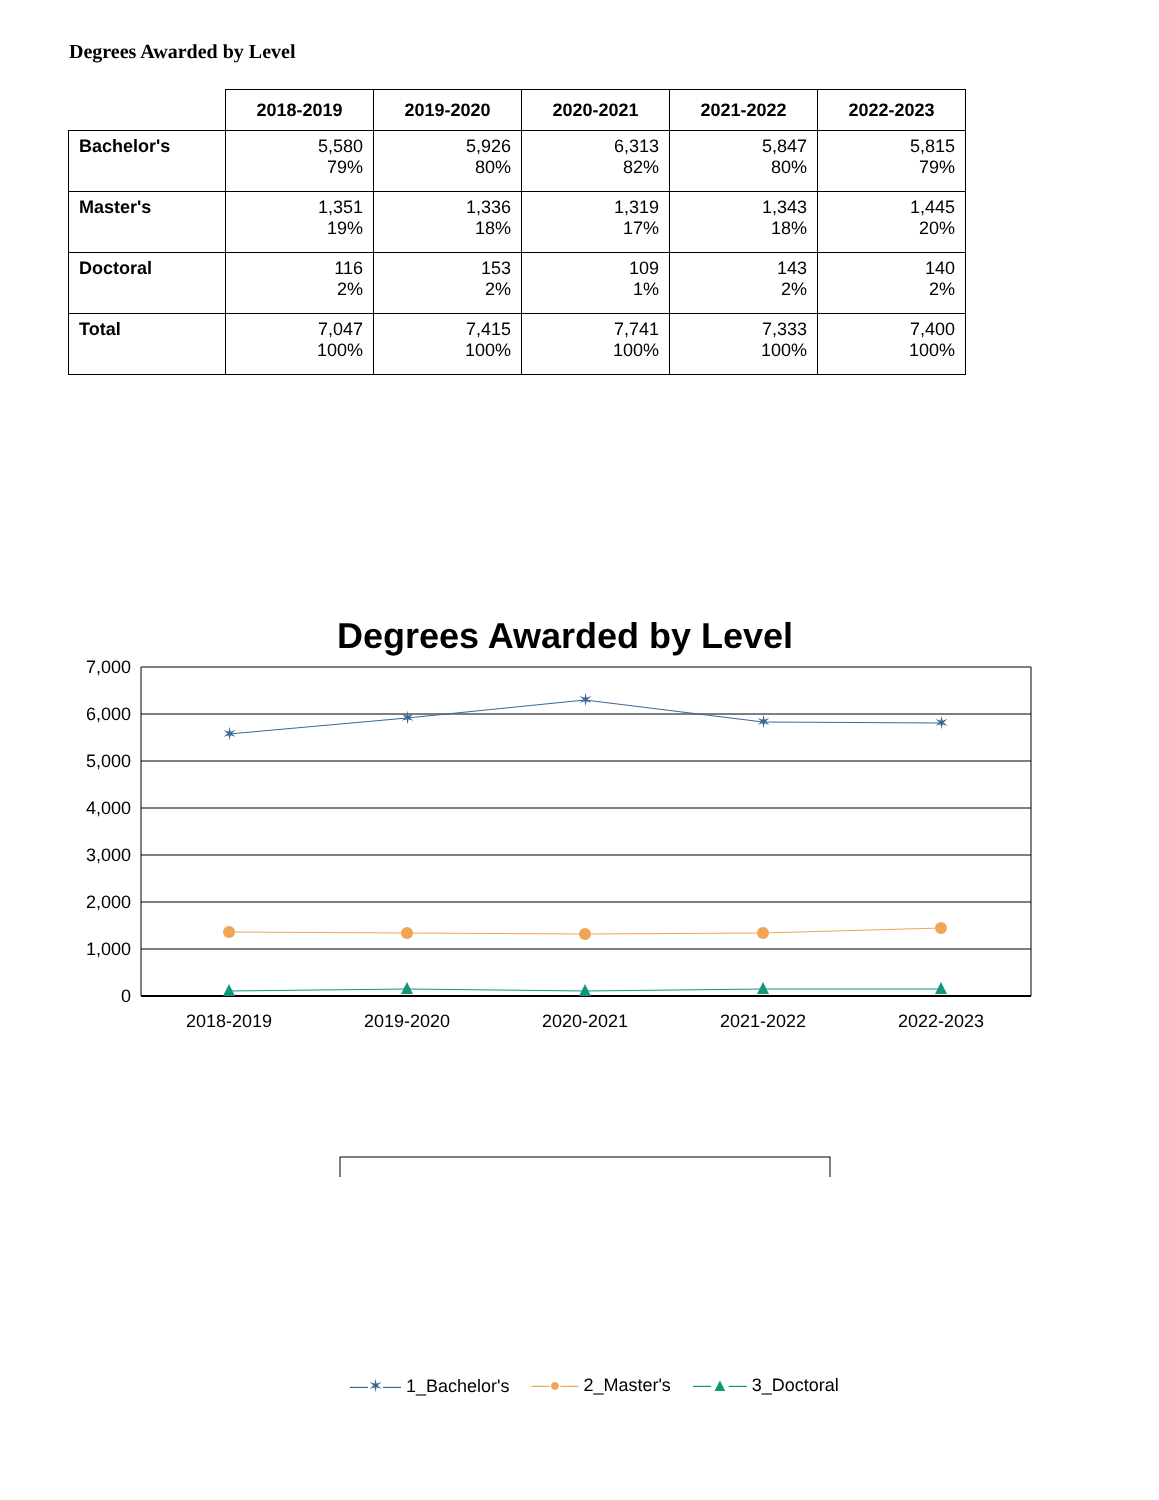Degrees Awarded by Level
| | 2018-2019 | 2019-2020 | 2020-2021 | 2021-2022 | 2022-2023 |
| --- | --- | --- | --- | --- | --- |
| Bachelor's | 5,580 79% | 5,926 80% | 6,313 82% | 5,847 80% | 5,815 79% |
| Master's | 1,351 19% | 1,336 18% | 1,319 17% | 1,343 18% | 1,445 20% |
| Doctoral | 116 2% | 153 2% | 109 1% | 143 2% | 140 2% |
| Total | 7,047 100% | 7,415 100% | 7,741 100% | 7,333 100% | 7,400 100% |
Degrees Awarded by Level
7,000
6,000
5,000
4,000
3,000
2,000
1,000
0
2018-2019
2019-2020
2020-2021
2021-2022
2022-2023
✶
✶
✶
✶
✶
—✶— 1_Bachelor's —●— 2_Master's —▲— 3_Doctoral